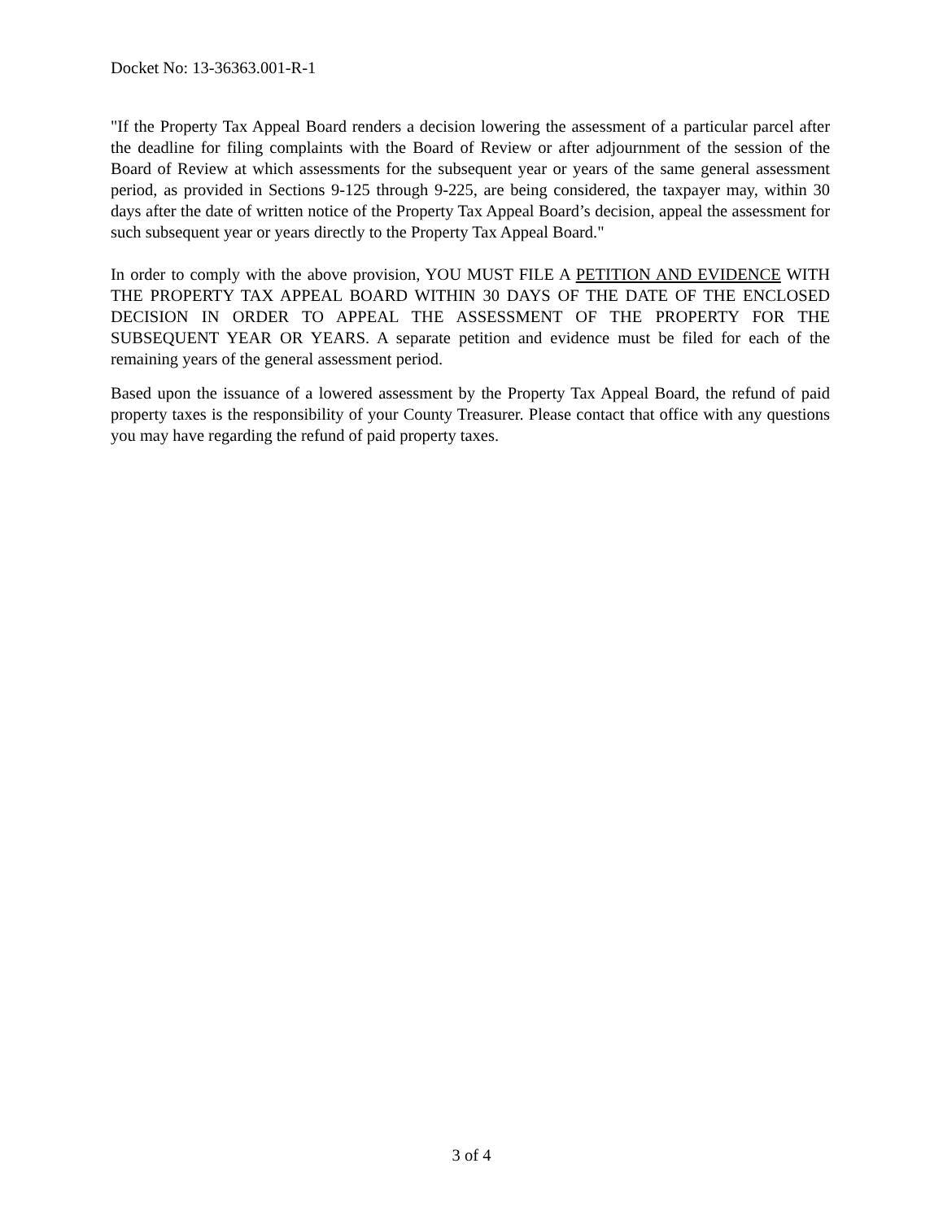Docket No: 13-36363.001-R-1
"If the Property Tax Appeal Board renders a decision lowering the assessment of a particular parcel after the deadline for filing complaints with the Board of Review or after adjournment of the session of the Board of Review at which assessments for the subsequent year or years of the same general assessment period, as provided in Sections 9-125 through 9-225, are being considered, the taxpayer may, within 30 days after the date of written notice of the Property Tax Appeal Board’s decision, appeal the assessment for such subsequent year or years directly to the Property Tax Appeal Board."
In order to comply with the above provision, YOU MUST FILE A PETITION AND EVIDENCE WITH THE PROPERTY TAX APPEAL BOARD WITHIN 30 DAYS OF THE DATE OF THE ENCLOSED DECISION IN ORDER TO APPEAL THE ASSESSMENT OF THE PROPERTY FOR THE SUBSEQUENT YEAR OR YEARS. A separate petition and evidence must be filed for each of the remaining years of the general assessment period.
Based upon the issuance of a lowered assessment by the Property Tax Appeal Board, the refund of paid property taxes is the responsibility of your County Treasurer. Please contact that office with any questions you may have regarding the refund of paid property taxes.
3 of 4